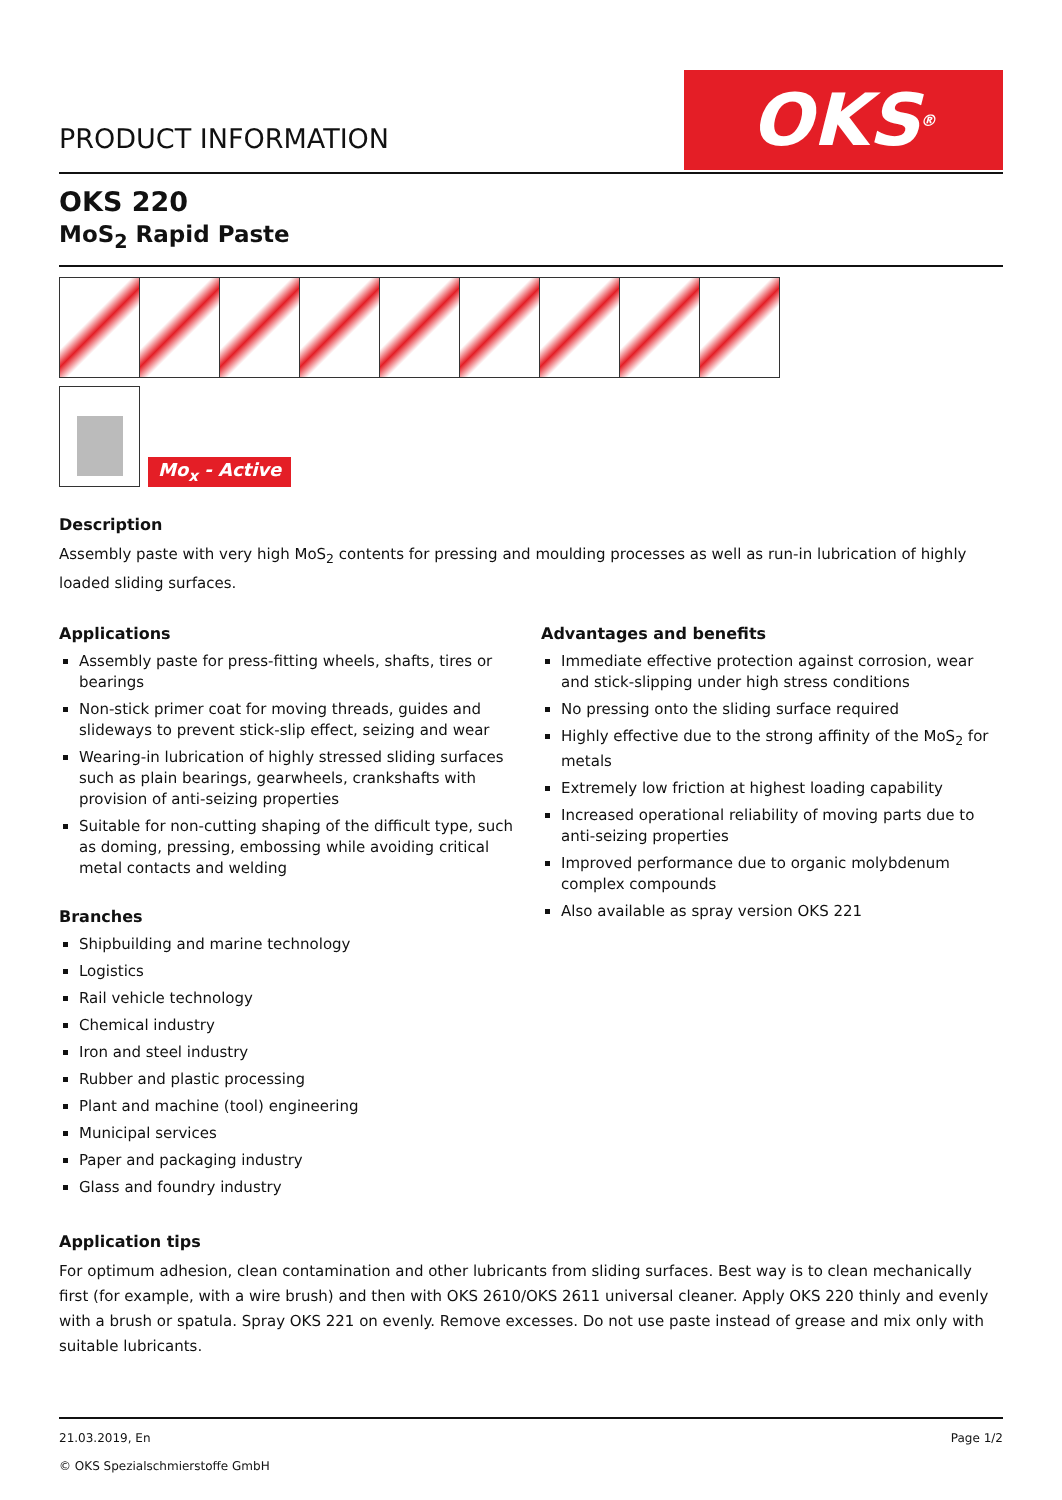PRODUCT INFORMATION
OKS<sup>®</sup>
OKS 220
MoS<sub>2</sub> Rapid Paste
Mo<sub>x</sub> - Active
Description
Assembly paste with very high MoS<sub>2</sub> contents for pressing and moulding processes as well as run-in lubrication of highly loaded sliding surfaces.
Applications
Assembly paste for press-fitting wheels, shafts, tires or bearings
Non-stick primer coat for moving threads, guides and slideways to prevent stick-slip effect, seizing and wear
Wearing-in lubrication of highly stressed sliding surfaces such as plain bearings, gearwheels, crankshafts with provision of anti-seizing properties
Suitable for non-cutting shaping of the difficult type, such as doming, pressing, embossing while avoiding critical metal contacts and welding
Branches
Shipbuilding and marine technology
Logistics
Rail vehicle technology
Chemical industry
Iron and steel industry
Rubber and plastic processing
Plant and machine (tool) engineering
Municipal services
Paper and packaging industry
Glass and foundry industry
Advantages and benefits
Immediate effective protection against corrosion, wear and stick-slipping under high stress conditions
No pressing onto the sliding surface required
Highly effective due to the strong affinity of the MoS<sub>2</sub> for metals
Extremely low friction at highest loading capability
Increased operational reliability of moving parts due to anti-seizing properties
Improved performance due to organic molybdenum complex compounds
Also available as spray version OKS 221
Application tips
For optimum adhesion, clean contamination and other lubricants from sliding surfaces. Best way is to clean mechanically first (for example, with a wire brush) and then with OKS 2610/OKS 2611 universal cleaner. Apply OKS 220 thinly and evenly with a brush or spatula. Spray OKS 221 on evenly. Remove excesses. Do not use paste instead of grease and mix only with suitable lubricants.
21.03.2019, En
© OKS Spezialschmierstoffe GmbH
Page 1/2